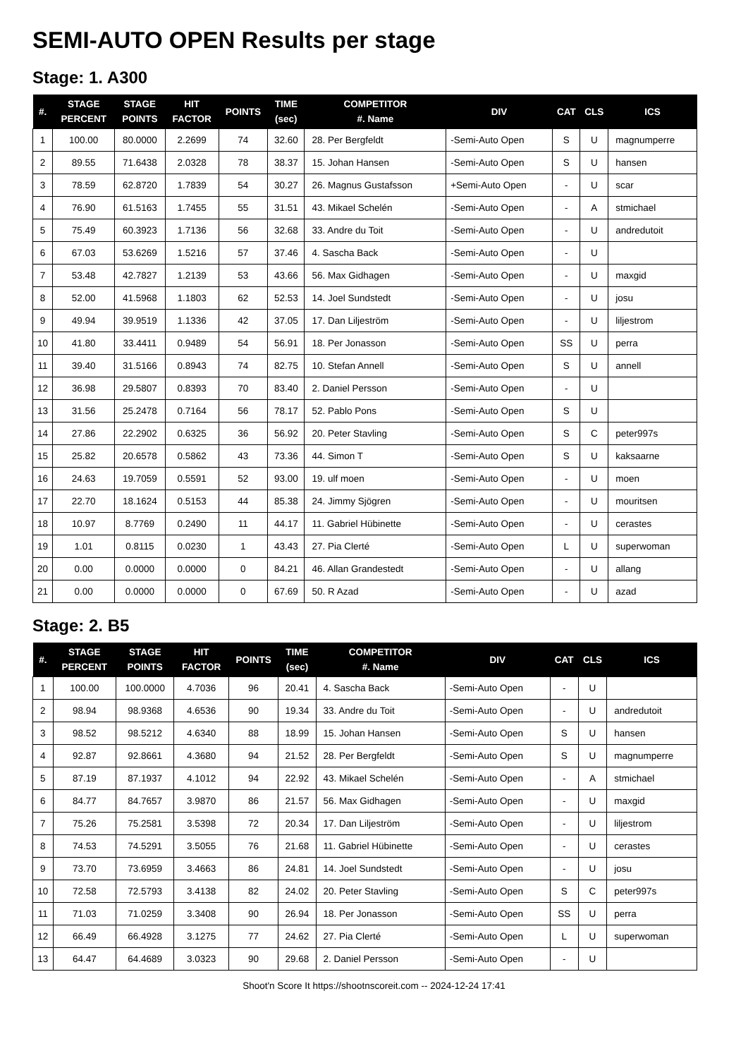SEMI-AUTO OPEN Results per stage
Stage: 1. A300
| #. | STAGE PERCENT | STAGE POINTS | HIT FACTOR | POINTS | TIME (sec) | COMPETITOR #. Name | DIV | CAT | CLS | ICS |
| --- | --- | --- | --- | --- | --- | --- | --- | --- | --- | --- |
| 1 | 100.00 | 80.0000 | 2.2699 | 74 | 32.60 | 28. Per Bergfeldt | -Semi-Auto Open | S | U | magnumperre |
| 2 | 89.55 | 71.6438 | 2.0328 | 78 | 38.37 | 15. Johan Hansen | -Semi-Auto Open | S | U | hansen |
| 3 | 78.59 | 62.8720 | 1.7839 | 54 | 30.27 | 26. Magnus Gustafsson | +Semi-Auto Open | - | U | scar |
| 4 | 76.90 | 61.5163 | 1.7455 | 55 | 31.51 | 43. Mikael Schelén | -Semi-Auto Open | - | A | stmichael |
| 5 | 75.49 | 60.3923 | 1.7136 | 56 | 32.68 | 33. Andre du Toit | -Semi-Auto Open | - | U | andredutoit |
| 6 | 67.03 | 53.6269 | 1.5216 | 57 | 37.46 | 4. Sascha Back | -Semi-Auto Open | - | U | |
| 7 | 53.48 | 42.7827 | 1.2139 | 53 | 43.66 | 56. Max Gidhagen | -Semi-Auto Open | - | U | maxgid |
| 8 | 52.00 | 41.5968 | 1.1803 | 62 | 52.53 | 14. Joel Sundstedt | -Semi-Auto Open | - | U | josu |
| 9 | 49.94 | 39.9519 | 1.1336 | 42 | 37.05 | 17. Dan Liljeström | -Semi-Auto Open | - | U | liljestrom |
| 10 | 41.80 | 33.4411 | 0.9489 | 54 | 56.91 | 18. Per Jonasson | -Semi-Auto Open | SS | U | perra |
| 11 | 39.40 | 31.5166 | 0.8943 | 74 | 82.75 | 10. Stefan Annell | -Semi-Auto Open | S | U | annell |
| 12 | 36.98 | 29.5807 | 0.8393 | 70 | 83.40 | 2. Daniel Persson | -Semi-Auto Open | - | U | |
| 13 | 31.56 | 25.2478 | 0.7164 | 56 | 78.17 | 52. Pablo Pons | -Semi-Auto Open | S | U | |
| 14 | 27.86 | 22.2902 | 0.6325 | 36 | 56.92 | 20. Peter Stavling | -Semi-Auto Open | S | C | peter997s |
| 15 | 25.82 | 20.6578 | 0.5862 | 43 | 73.36 | 44. Simon T | -Semi-Auto Open | S | U | kaksaarne |
| 16 | 24.63 | 19.7059 | 0.5591 | 52 | 93.00 | 19. ulf moen | -Semi-Auto Open | - | U | moen |
| 17 | 22.70 | 18.1624 | 0.5153 | 44 | 85.38 | 24. Jimmy Sjögren | -Semi-Auto Open | - | U | mouritsen |
| 18 | 10.97 | 8.7769 | 0.2490 | 11 | 44.17 | 11. Gabriel Hübinette | -Semi-Auto Open | - | U | cerastes |
| 19 | 1.01 | 0.8115 | 0.0230 | 1 | 43.43 | 27. Pia Clerté | -Semi-Auto Open | L | U | superwoman |
| 20 | 0.00 | 0.0000 | 0.0000 | 0 | 84.21 | 46. Allan Grandestedt | -Semi-Auto Open | - | U | allang |
| 21 | 0.00 | 0.0000 | 0.0000 | 0 | 67.69 | 50. R Azad | -Semi-Auto Open | - | U | azad |
Stage: 2. B5
| #. | STAGE PERCENT | STAGE POINTS | HIT FACTOR | POINTS | TIME (sec) | COMPETITOR #. Name | DIV | CAT | CLS | ICS |
| --- | --- | --- | --- | --- | --- | --- | --- | --- | --- | --- |
| 1 | 100.00 | 100.0000 | 4.7036 | 96 | 20.41 | 4. Sascha Back | -Semi-Auto Open | - | U | |
| 2 | 98.94 | 98.9368 | 4.6536 | 90 | 19.34 | 33. Andre du Toit | -Semi-Auto Open | - | U | andredutoit |
| 3 | 98.52 | 98.5212 | 4.6340 | 88 | 18.99 | 15. Johan Hansen | -Semi-Auto Open | S | U | hansen |
| 4 | 92.87 | 92.8661 | 4.3680 | 94 | 21.52 | 28. Per Bergfeldt | -Semi-Auto Open | S | U | magnumperre |
| 5 | 87.19 | 87.1937 | 4.1012 | 94 | 22.92 | 43. Mikael Schelén | -Semi-Auto Open | - | A | stmichael |
| 6 | 84.77 | 84.7657 | 3.9870 | 86 | 21.57 | 56. Max Gidhagen | -Semi-Auto Open | - | U | maxgid |
| 7 | 75.26 | 75.2581 | 3.5398 | 72 | 20.34 | 17. Dan Liljeström | -Semi-Auto Open | - | U | liljestrom |
| 8 | 74.53 | 74.5291 | 3.5055 | 76 | 21.68 | 11. Gabriel Hübinette | -Semi-Auto Open | - | U | cerastes |
| 9 | 73.70 | 73.6959 | 3.4663 | 86 | 24.81 | 14. Joel Sundstedt | -Semi-Auto Open | - | U | josu |
| 10 | 72.58 | 72.5793 | 3.4138 | 82 | 24.02 | 20. Peter Stavling | -Semi-Auto Open | S | C | peter997s |
| 11 | 71.03 | 71.0259 | 3.3408 | 90 | 26.94 | 18. Per Jonasson | -Semi-Auto Open | SS | U | perra |
| 12 | 66.49 | 66.4928 | 3.1275 | 77 | 24.62 | 27. Pia Clerté | -Semi-Auto Open | L | U | superwoman |
| 13 | 64.47 | 64.4689 | 3.0323 | 90 | 29.68 | 2. Daniel Persson | -Semi-Auto Open | - | U | |
Shoot'n Score It https://shootnscoreit.com -- 2024-12-24 17:41